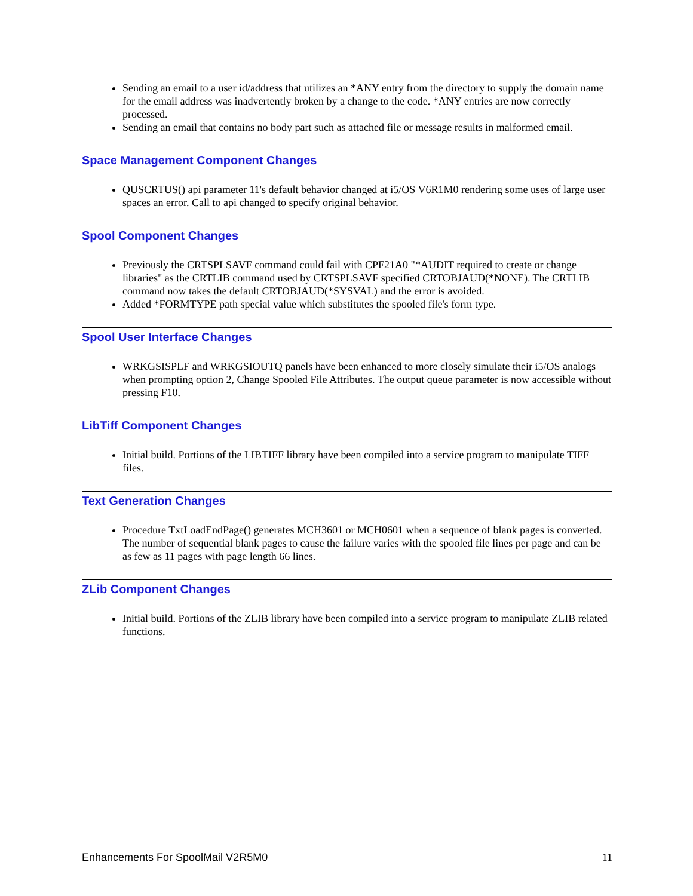Sending an email to a user id/address that utilizes an *ANY entry from the directory to supply the domain name for the email address was inadvertently broken by a change to the code. *ANY entries are now correctly processed.
Sending an email that contains no body part such as attached file or message results in malformed email.
Space Management Component Changes
QUSCRTUS() api parameter 11's default behavior changed at i5/OS V6R1M0 rendering some uses of large user spaces an error. Call to api changed to specify original behavior.
Spool Component Changes
Previously the CRTSPLSAVF command could fail with CPF21A0 "*AUDIT required to create or change libraries" as the CRTLIB command used by CRTSPLSAVF specified CRTOBJAUD(*NONE). The CRTLIB command now takes the default CRTOBJAUD(*SYSVAL) and the error is avoided.
Added *FORMTYPE path special value which substitutes the spooled file's form type.
Spool User Interface Changes
WRKGSISPLF and WRKGSIOUTQ panels have been enhanced to more closely simulate their i5/OS analogs when prompting option 2, Change Spooled File Attributes. The output queue parameter is now accessible without pressing F10.
LibTiff Component Changes
Initial build. Portions of the LIBTIFF library have been compiled into a service program to manipulate TIFF files.
Text Generation Changes
Procedure TxtLoadEndPage() generates MCH3601 or MCH0601 when a sequence of blank pages is converted. The number of sequential blank pages to cause the failure varies with the spooled file lines per page and can be as few as 11 pages with page length 66 lines.
ZLib Component Changes
Initial build. Portions of the ZLIB library have been compiled into a service program to manipulate ZLIB related functions.
Enhancements For SpoolMail V2R5M0 11